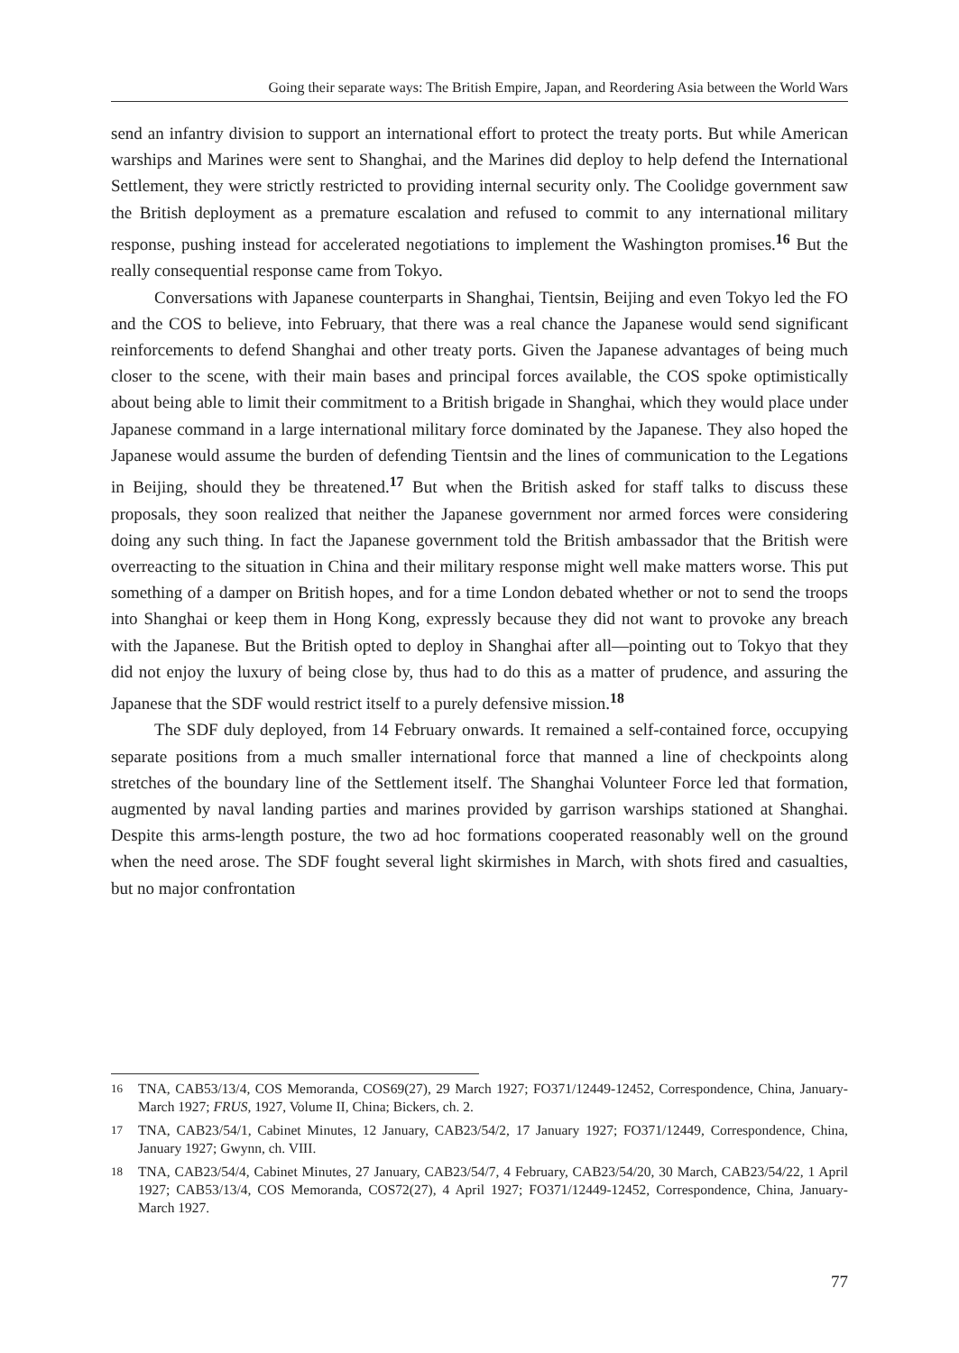Going their separate ways: The British Empire, Japan, and Reordering Asia between the World Wars
send an infantry division to support an international effort to protect the treaty ports. But while American warships and Marines were sent to Shanghai, and the Marines did deploy to help defend the International Settlement, they were strictly restricted to providing internal security only. The Coolidge government saw the British deployment as a premature escalation and refused to commit to any international military response, pushing instead for accelerated negotiations to implement the Washington promises.<sup>16</sup> But the really consequential response came from Tokyo.
Conversations with Japanese counterparts in Shanghai, Tientsin, Beijing and even Tokyo led the FO and the COS to believe, into February, that there was a real chance the Japanese would send significant reinforcements to defend Shanghai and other treaty ports. Given the Japanese advantages of being much closer to the scene, with their main bases and principal forces available, the COS spoke optimistically about being able to limit their commitment to a British brigade in Shanghai, which they would place under Japanese command in a large international military force dominated by the Japanese. They also hoped the Japanese would assume the burden of defending Tientsin and the lines of communication to the Legations in Beijing, should they be threatened.<sup>17</sup> But when the British asked for staff talks to discuss these proposals, they soon realized that neither the Japanese government nor armed forces were considering doing any such thing. In fact the Japanese government told the British ambassador that the British were overreacting to the situation in China and their military response might well make matters worse. This put something of a damper on British hopes, and for a time London debated whether or not to send the troops into Shanghai or keep them in Hong Kong, expressly because they did not want to provoke any breach with the Japanese. But the British opted to deploy in Shanghai after all—pointing out to Tokyo that they did not enjoy the luxury of being close by, thus had to do this as a matter of prudence, and assuring the Japanese that the SDF would restrict itself to a purely defensive mission.<sup>18</sup>
The SDF duly deployed, from 14 February onwards. It remained a self-contained force, occupying separate positions from a much smaller international force that manned a line of checkpoints along stretches of the boundary line of the Settlement itself. The Shanghai Volunteer Force led that formation, augmented by naval landing parties and marines provided by garrison warships stationed at Shanghai. Despite this arms-length posture, the two ad hoc formations cooperated reasonably well on the ground when the need arose. The SDF fought several light skirmishes in March, with shots fired and casualties, but no major confrontation
16 TNA, CAB53/13/4, COS Memoranda, COS69(27), 29 March 1927; FO371/12449-12452, Correspondence, China, January-March 1927; FRUS, 1927, Volume II, China; Bickers, ch. 2.
17 TNA, CAB23/54/1, Cabinet Minutes, 12 January, CAB23/54/2, 17 January 1927; FO371/12449, Correspondence, China, January 1927; Gwynn, ch. VIII.
18 TNA, CAB23/54/4, Cabinet Minutes, 27 January, CAB23/54/7, 4 February, CAB23/54/20, 30 March, CAB23/54/22, 1 April 1927; CAB53/13/4, COS Memoranda, COS72(27), 4 April 1927; FO371/12449-12452, Correspondence, China, January-March 1927.
77